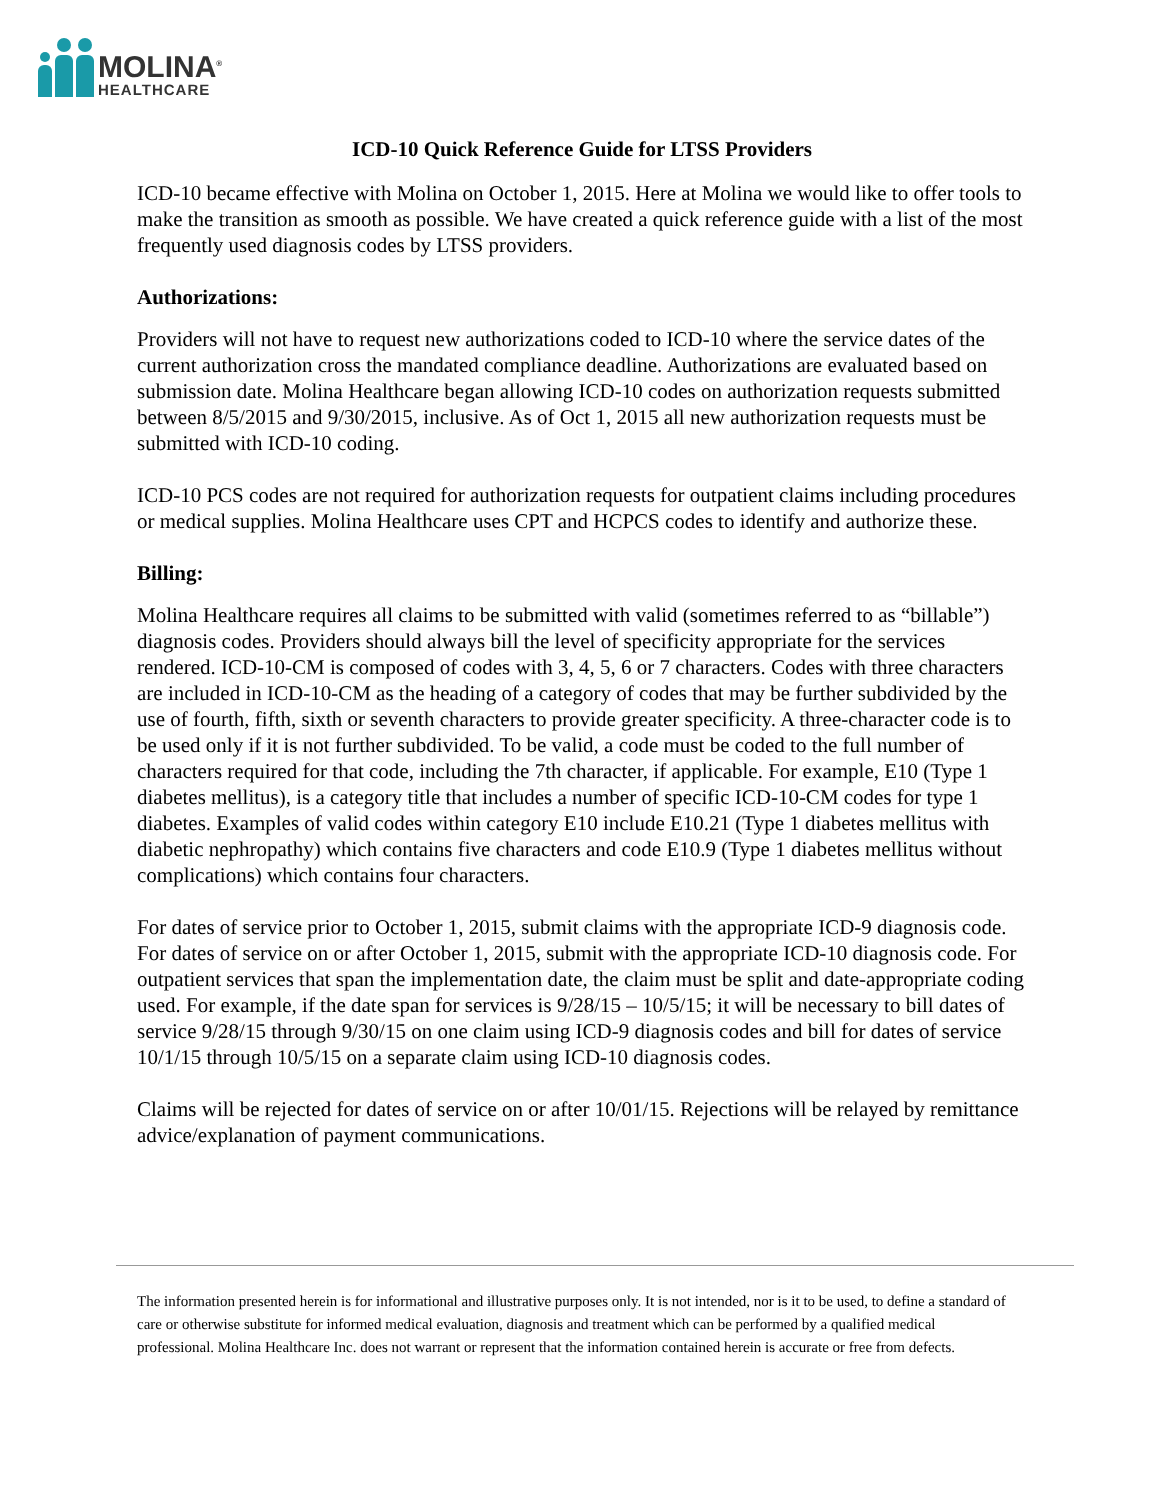MOLINA<sup>®</sup>
HEALTHCARE
ICD-10 Quick Reference Guide for LTSS Providers
ICD-10 became effective with Molina on October 1, 2015. Here at Molina we would like to offer tools to make the transition as smooth as possible. We have created a quick reference guide with a list of the most frequently used diagnosis codes by LTSS providers.
Authorizations:
Providers will not have to request new authorizations coded to ICD-10 where the service dates of the current authorization cross the mandated compliance deadline. Authorizations are evaluated based on submission date. Molina Healthcare began allowing ICD-10 codes on authorization requests submitted between 8/5/2015 and 9/30/2015, inclusive. As of Oct 1, 2015 all new authorization requests must be submitted with ICD-10 coding.
ICD-10 PCS codes are not required for authorization requests for outpatient claims including procedures or medical supplies. Molina Healthcare uses CPT and HCPCS codes to identify and authorize these.
Billing:
Molina Healthcare requires all claims to be submitted with valid (sometimes referred to as “billable”) diagnosis codes. Providers should always bill the level of specificity appropriate for the services rendered. ICD-10-CM is composed of codes with 3, 4, 5, 6 or 7 characters. Codes with three characters are included in ICD-10-CM as the heading of a category of codes that may be further subdivided by the use of fourth, fifth, sixth or seventh characters to provide greater specificity. A three-character code is to be used only if it is not further subdivided. To be valid, a code must be coded to the full number of characters required for that code, including the 7th character, if applicable. For example, E10 (Type 1 diabetes mellitus), is a category title that includes a number of specific ICD-10-CM codes for type 1 diabetes. Examples of valid codes within category E10 include E10.21 (Type 1 diabetes mellitus with diabetic nephropathy) which contains five characters and code E10.9 (Type 1 diabetes mellitus without complications) which contains four characters.
For dates of service prior to October 1, 2015, submit claims with the appropriate ICD-9 diagnosis code. For dates of service on or after October 1, 2015, submit with the appropriate ICD-10 diagnosis code. For outpatient services that span the implementation date, the claim must be split and date-appropriate coding used. For example, if the date span for services is 9/28/15 – 10/5/15; it will be necessary to bill dates of service 9/28/15 through 9/30/15 on one claim using ICD-9 diagnosis codes and bill for dates of service 10/1/15 through 10/5/15 on a separate claim using ICD-10 diagnosis codes.
Claims will be rejected for dates of service on or after 10/01/15. Rejections will be relayed by remittance advice/explanation of payment communications.
The information presented herein is for informational and illustrative purposes only. It is not intended, nor is it to be used, to define a standard of care or otherwise substitute for informed medical evaluation, diagnosis and treatment which can be performed by a qualified medical professional. Molina Healthcare Inc. does not warrant or represent that the information contained herein is accurate or free from defects.